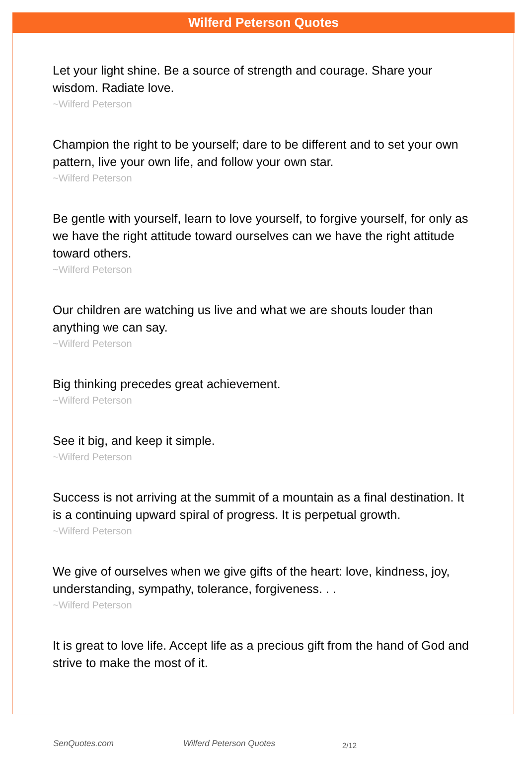Wilferd Peterson Quotes
Let your light shine. Be a source of strength and courage. Share your wisdom. Radiate love.
~Wilferd Peterson
Champion the right to be yourself; dare to be different and to set your own pattern, live your own life, and follow your own star.
~Wilferd Peterson
Be gentle with yourself, learn to love yourself, to forgive yourself, for only as we have the right attitude toward ourselves can we have the right attitude toward others.
~Wilferd Peterson
Our children are watching us live and what we are shouts louder than anything we can say.
~Wilferd Peterson
Big thinking precedes great achievement.
~Wilferd Peterson
See it big, and keep it simple.
~Wilferd Peterson
Success is not arriving at the summit of a mountain as a final destination. It is a continuing upward spiral of progress. It is perpetual growth.
~Wilferd Peterson
We give of ourselves when we give gifts of the heart: love, kindness, joy, understanding, sympathy, tolerance, forgiveness. . .
~Wilferd Peterson
It is great to love life. Accept life as a precious gift from the hand of God and strive to make the most of it.
SenQuotes.com Wilferd Peterson Quotes 2/12